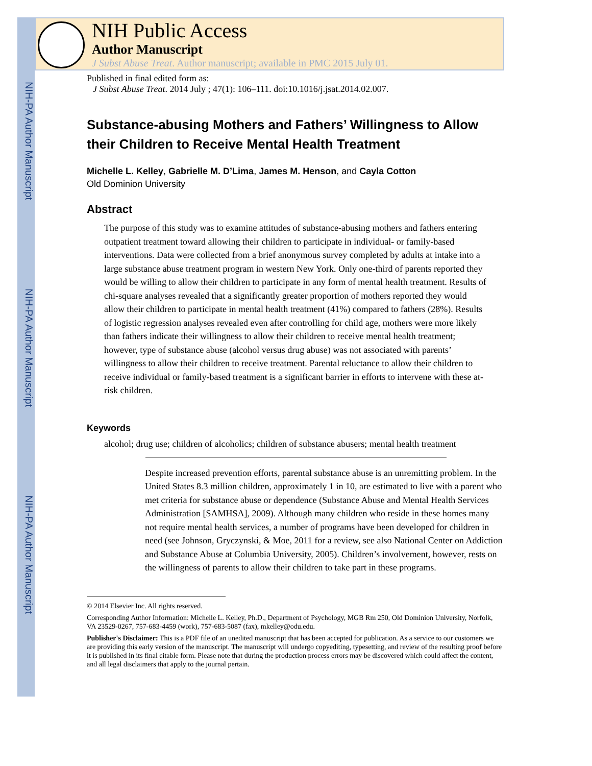NIH-PA Author Manuscript
NIH-PA Author Manuscript
NIH-PA Author Manuscript
NIH Public Access
Author Manuscript
J Subst Abuse Treat. Author manuscript; available in PMC 2015 July 01.
Published in final edited form as:
J Subst Abuse Treat. 2014 July ; 47(1): 106–111. doi:10.1016/j.jsat.2014.02.007.
Substance-abusing Mothers and Fathers’ Willingness to Allow their Children to Receive Mental Health Treatment
Michelle L. Kelley, Gabrielle M. D’Lima, James M. Henson, and Cayla Cotton
Old Dominion University
Abstract
The purpose of this study was to examine attitudes of substance-abusing mothers and fathers entering outpatient treatment toward allowing their children to participate in individual- or family-based interventions. Data were collected from a brief anonymous survey completed by adults at intake into a large substance abuse treatment program in western New York. Only one-third of parents reported they would be willing to allow their children to participate in any form of mental health treatment. Results of chi-square analyses revealed that a significantly greater proportion of mothers reported they would allow their children to participate in mental health treatment (41%) compared to fathers (28%). Results of logistic regression analyses revealed even after controlling for child age, mothers were more likely than fathers indicate their willingness to allow their children to receive mental health treatment; however, type of substance abuse (alcohol versus drug abuse) was not associated with parents’ willingness to allow their children to receive treatment. Parental reluctance to allow their children to receive individual or family-based treatment is a significant barrier in efforts to intervene with these at-risk children.
Keywords
alcohol; drug use; children of alcoholics; children of substance abusers; mental health treatment
Despite increased prevention efforts, parental substance abuse is an unremitting problem. In the United States 8.3 million children, approximately 1 in 10, are estimated to live with a parent who met criteria for substance abuse or dependence (Substance Abuse and Mental Health Services Administration [SAMHSA], 2009). Although many children who reside in these homes many not require mental health services, a number of programs have been developed for children in need (see Johnson, Gryczynski, & Moe, 2011 for a review, see also National Center on Addiction and Substance Abuse at Columbia University, 2005). Children’s involvement, however, rests on the willingness of parents to allow their children to take part in these programs.
© 2014 Elsevier Inc. All rights reserved.
Corresponding Author Information: Michelle L. Kelley, Ph.D., Department of Psychology, MGB Rm 250, Old Dominion University, Norfolk, VA 23529-0267, 757-683-4459 (work), 757-683-5087 (fax), mkelley@odu.edu.
Publisher's Disclaimer: This is a PDF file of an unedited manuscript that has been accepted for publication. As a service to our customers we are providing this early version of the manuscript. The manuscript will undergo copyediting, typesetting, and review of the resulting proof before it is published in its final citable form. Please note that during the production process errors may be discovered which could affect the content, and all legal disclaimers that apply to the journal pertain.